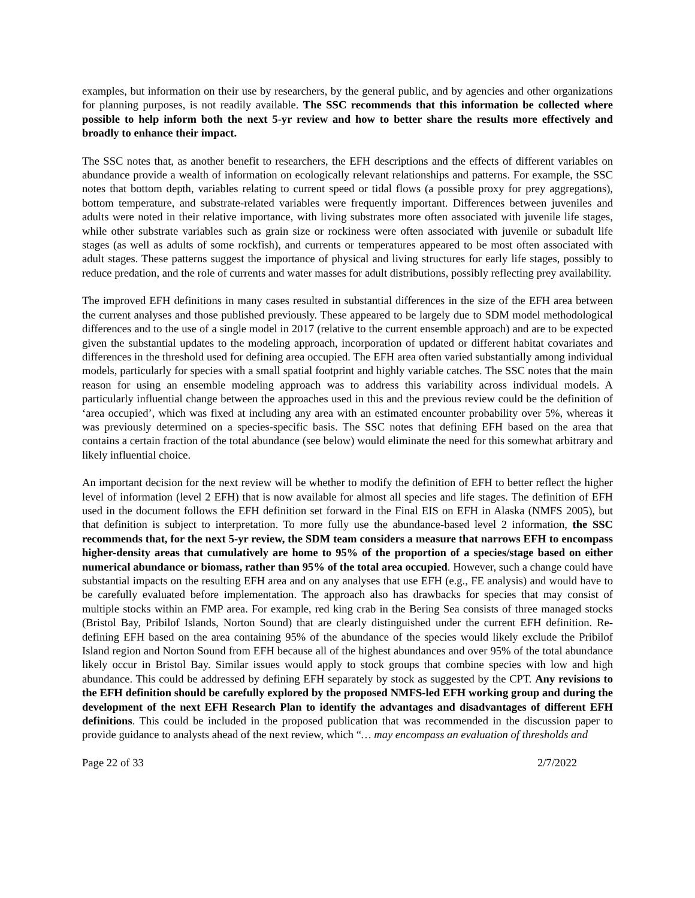examples, but information on their use by researchers, by the general public, and by agencies and other organizations for planning purposes, is not readily available. The SSC recommends that this information be collected where possible to help inform both the next 5-yr review and how to better share the results more effectively and broadly to enhance their impact.
The SSC notes that, as another benefit to researchers, the EFH descriptions and the effects of different variables on abundance provide a wealth of information on ecologically relevant relationships and patterns. For example, the SSC notes that bottom depth, variables relating to current speed or tidal flows (a possible proxy for prey aggregations), bottom temperature, and substrate-related variables were frequently important. Differences between juveniles and adults were noted in their relative importance, with living substrates more often associated with juvenile life stages, while other substrate variables such as grain size or rockiness were often associated with juvenile or subadult life stages (as well as adults of some rockfish), and currents or temperatures appeared to be most often associated with adult stages. These patterns suggest the importance of physical and living structures for early life stages, possibly to reduce predation, and the role of currents and water masses for adult distributions, possibly reflecting prey availability.
The improved EFH definitions in many cases resulted in substantial differences in the size of the EFH area between the current analyses and those published previously. These appeared to be largely due to SDM model methodological differences and to the use of a single model in 2017 (relative to the current ensemble approach) and are to be expected given the substantial updates to the modeling approach, incorporation of updated or different habitat covariates and differences in the threshold used for defining area occupied. The EFH area often varied substantially among individual models, particularly for species with a small spatial footprint and highly variable catches. The SSC notes that the main reason for using an ensemble modeling approach was to address this variability across individual models. A particularly influential change between the approaches used in this and the previous review could be the definition of ‘area occupied’, which was fixed at including any area with an estimated encounter probability over 5%, whereas it was previously determined on a species-specific basis. The SSC notes that defining EFH based on the area that contains a certain fraction of the total abundance (see below) would eliminate the need for this somewhat arbitrary and likely influential choice.
An important decision for the next review will be whether to modify the definition of EFH to better reflect the higher level of information (level 2 EFH) that is now available for almost all species and life stages. The definition of EFH used in the document follows the EFH definition set forward in the Final EIS on EFH in Alaska (NMFS 2005), but that definition is subject to interpretation. To more fully use the abundance-based level 2 information, the SSC recommends that, for the next 5-yr review, the SDM team considers a measure that narrows EFH to encompass higher-density areas that cumulatively are home to 95% of the proportion of a species/stage based on either numerical abundance or biomass, rather than 95% of the total area occupied. However, such a change could have substantial impacts on the resulting EFH area and on any analyses that use EFH (e.g., FE analysis) and would have to be carefully evaluated before implementation. The approach also has drawbacks for species that may consist of multiple stocks within an FMP area. For example, red king crab in the Bering Sea consists of three managed stocks (Bristol Bay, Pribilof Islands, Norton Sound) that are clearly distinguished under the current EFH definition. Re-defining EFH based on the area containing 95% of the abundance of the species would likely exclude the Pribilof Island region and Norton Sound from EFH because all of the highest abundances and over 95% of the total abundance likely occur in Bristol Bay. Similar issues would apply to stock groups that combine species with low and high abundance. This could be addressed by defining EFH separately by stock as suggested by the CPT. Any revisions to the EFH definition should be carefully explored by the proposed NMFS-led EFH working group and during the development of the next EFH Research Plan to identify the advantages and disadvantages of different EFH definitions. This could be included in the proposed publication that was recommended in the discussion paper to provide guidance to analysts ahead of the next review, which “… may encompass an evaluation of thresholds and
Page 22 of 33 2/7/2022